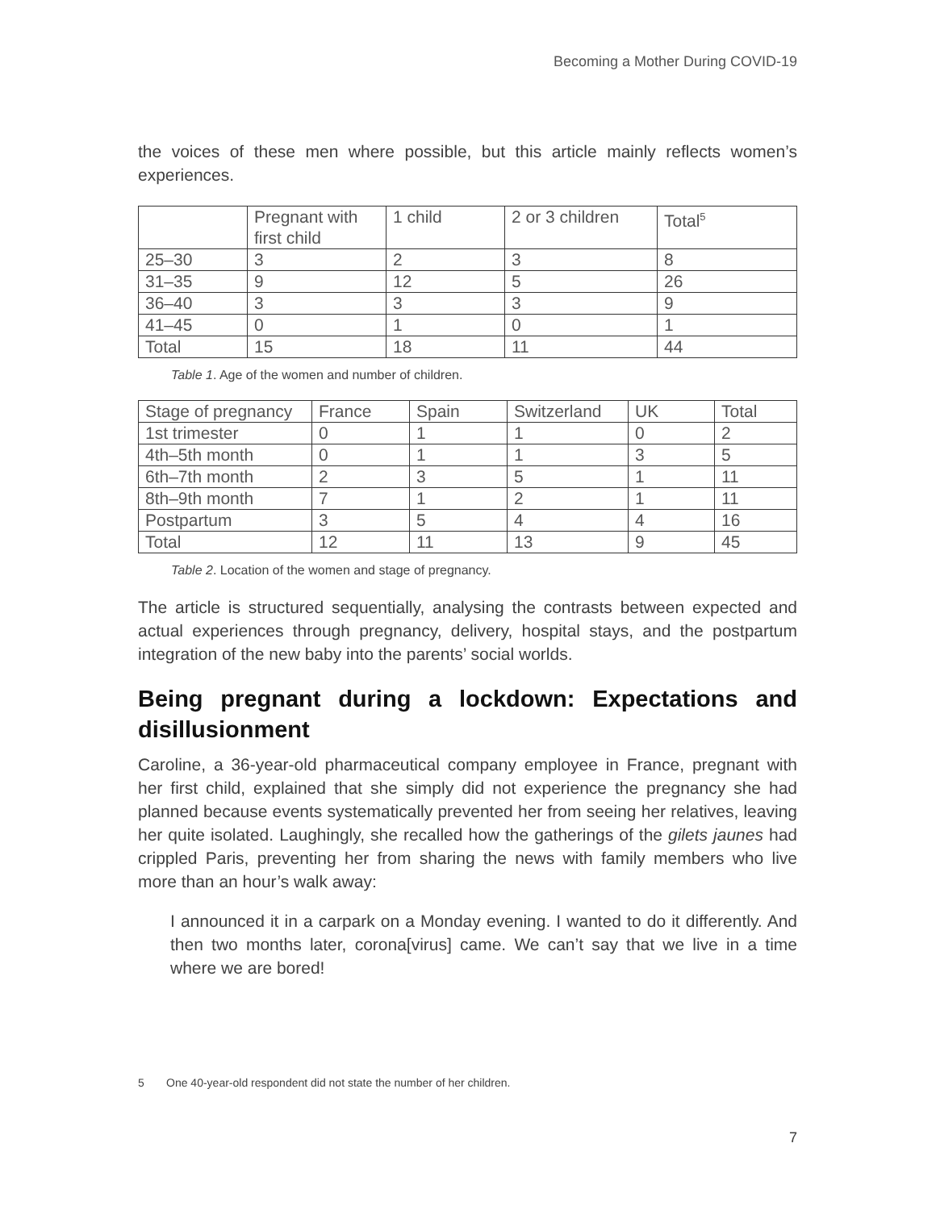Becoming a Mother During COVID-19
the voices of these men where possible, but this article mainly reflects women’s experiences.
| | Pregnant with first child | 1 child | 2 or 3 children | Total<sup>5</sup> |
| 25–30 | 3 | 2 | 3 | 8 |
| 31–35 | 9 | 12 | 5 | 26 |
| 36–40 | 3 | 3 | 3 | 9 |
| 41–45 | 0 | 1 | 0 | 1 |
| Total | 15 | 18 | 11 | 44 |
Table 1. Age of the women and number of children.
| Stage of pregnancy | France | Spain | Switzerland | UK | Total |
| 1st trimester | 0 | 1 | 1 | 0 | 2 |
| 4th–5th month | 0 | 1 | 1 | 3 | 5 |
| 6th–7th month | 2 | 3 | 5 | 1 | 11 |
| 8th–9th month | 7 | 1 | 2 | 1 | 11 |
| Postpartum | 3 | 5 | 4 | 4 | 16 |
| Total | 12 | 11 | 13 | 9 | 45 |
Table 2. Location of the women and stage of pregnancy.
The article is structured sequentially, analysing the contrasts between expected and actual experiences through pregnancy, delivery, hospital stays, and the postpartum integration of the new baby into the parents’ social worlds.
Being pregnant during a lockdown: Expectations and disillusionment
Caroline, a 36-year-old pharmaceutical company employee in France, pregnant with her first child, explained that she simply did not experience the pregnancy she had planned because events systematically prevented her from seeing her relatives, leaving her quite isolated. Laughingly, she recalled how the gatherings of the gilets jaunes had crippled Paris, preventing her from sharing the news with family members who live more than an hour’s walk away:
I announced it in a carpark on a Monday evening. I wanted to do it differently. And then two months later, corona[virus] came. We can’t say that we live in a time where we are bored!
5 One 40-year-old respondent did not state the number of her children.
7